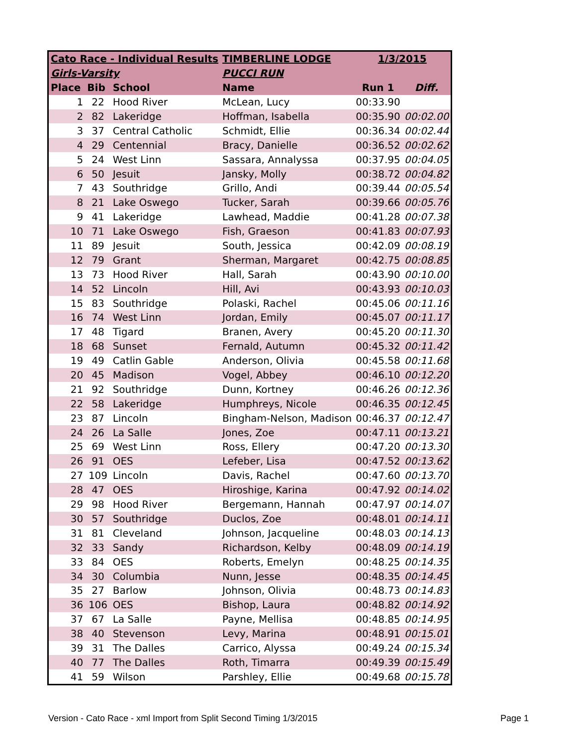| Cato Race - Individual Results | | | TIMBERLINE LODGE | 1/3/2015 | |
| --- | --- | --- | --- | --- | --- |
| Girls-Varsity | | | PUCCI RUN | | |
| Place | Bib | School | Name | Run 1 | Diff. |
| 1 | 22 | Hood River | McLean, Lucy | 00:33.90 | |
| 2 | 82 | Lakeridge | Hoffman, Isabella | 00:35.90 | 00:02.00 |
| 3 | 37 | Central Catholic | Schmidt, Ellie | 00:36.34 | 00:02.44 |
| 4 | 29 | Centennial | Bracy, Danielle | 00:36.52 | 00:02.62 |
| 5 | 24 | West Linn | Sassara, Annalyssa | 00:37.95 | 00:04.05 |
| 6 | 50 | Jesuit | Jansky, Molly | 00:38.72 | 00:04.82 |
| 7 | 43 | Southridge | Grillo, Andi | 00:39.44 | 00:05.54 |
| 8 | 21 | Lake Oswego | Tucker, Sarah | 00:39.66 | 00:05.76 |
| 9 | 41 | Lakeridge | Lawhead, Maddie | 00:41.28 | 00:07.38 |
| 10 | 71 | Lake Oswego | Fish, Graeson | 00:41.83 | 00:07.93 |
| 11 | 89 | Jesuit | South, Jessica | 00:42.09 | 00:08.19 |
| 12 | 79 | Grant | Sherman, Margaret | 00:42.75 | 00:08.85 |
| 13 | 73 | Hood River | Hall, Sarah | 00:43.90 | 00:10.00 |
| 14 | 52 | Lincoln | Hill, Avi | 00:43.93 | 00:10.03 |
| 15 | 83 | Southridge | Polaski, Rachel | 00:45.06 | 00:11.16 |
| 16 | 74 | West Linn | Jordan, Emily | 00:45.07 | 00:11.17 |
| 17 | 48 | Tigard | Branen, Avery | 00:45.20 | 00:11.30 |
| 18 | 68 | Sunset | Fernald, Autumn | 00:45.32 | 00:11.42 |
| 19 | 49 | Catlin Gable | Anderson, Olivia | 00:45.58 | 00:11.68 |
| 20 | 45 | Madison | Vogel, Abbey | 00:46.10 | 00:12.20 |
| 21 | 92 | Southridge | Dunn, Kortney | 00:46.26 | 00:12.36 |
| 22 | 58 | Lakeridge | Humphreys, Nicole | 00:46.35 | 00:12.45 |
| 23 | 87 | Lincoln | Bingham-Nelson, Madison | 00:46.37 | 00:12.47 |
| 24 | 26 | La Salle | Jones, Zoe | 00:47.11 | 00:13.21 |
| 25 | 69 | West Linn | Ross, Ellery | 00:47.20 | 00:13.30 |
| 26 | 91 | OES | Lefeber, Lisa | 00:47.52 | 00:13.62 |
| 27 | 109 | Lincoln | Davis, Rachel | 00:47.60 | 00:13.70 |
| 28 | 47 | OES | Hiroshige, Karina | 00:47.92 | 00:14.02 |
| 29 | 98 | Hood River | Bergemann, Hannah | 00:47.97 | 00:14.07 |
| 30 | 57 | Southridge | Duclos, Zoe | 00:48.01 | 00:14.11 |
| 31 | 81 | Cleveland | Johnson, Jacqueline | 00:48.03 | 00:14.13 |
| 32 | 33 | Sandy | Richardson, Kelby | 00:48.09 | 00:14.19 |
| 33 | 84 | OES | Roberts, Emelyn | 00:48.25 | 00:14.35 |
| 34 | 30 | Columbia | Nunn, Jesse | 00:48.35 | 00:14.45 |
| 35 | 27 | Barlow | Johnson, Olivia | 00:48.73 | 00:14.83 |
| 36 | 106 | OES | Bishop, Laura | 00:48.82 | 00:14.92 |
| 37 | 67 | La Salle | Payne, Mellisa | 00:48.85 | 00:14.95 |
| 38 | 40 | Stevenson | Levy, Marina | 00:48.91 | 00:15.01 |
| 39 | 31 | The Dalles | Carrico, Alyssa | 00:49.24 | 00:15.34 |
| 40 | 77 | The Dalles | Roth, Timarra | 00:49.39 | 00:15.49 |
| 41 | 59 | Wilson | Parshley, Ellie | 00:49.68 | 00:15.78 |
Version - Cato Race - xml Import from Split Second Timing 1/3/2015 Page 1